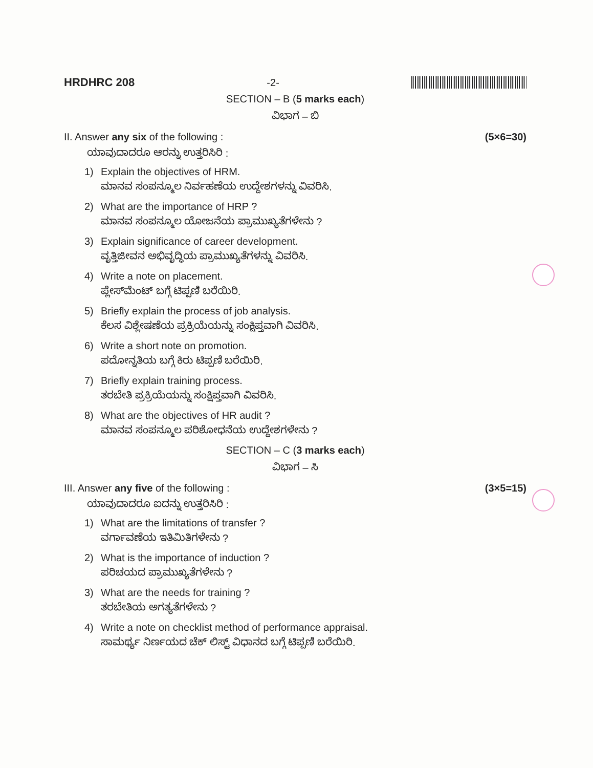HRDHRC 208 -2-
SECTION – B (5 marks each)
ವಿಭಾಗ – ಬಿ
II. Answer any six of the following : (5×6=30)
ಯಾವುದಾದರೂ ಆರನ್ನು ಉತ್ತರಿಸಿರಿ :
1) Explain the objectives of HRM.
ಮಾನವ ಸಂಪನ್ಮೂಲ ನಿರ್ವಹಣೆಯ ಉದ್ದೇಶಗಳನ್ನು ವಿವರಿಸಿ.
2) What are the importance of HRP ?
ಮಾನವ ಸಂಪನ್ಮೂಲ ಯೋಜನೆಯ ಪ್ರಾಮುಖ್ಯತೆಗಳೇನು ?
3) Explain significance of career development.
ವೃತ್ತಿಜೀವನ ಅಭಿವೃದ್ಧಿಯ ಪ್ರಾಮುಖ್ಯತೆಗಳನ್ನು ವಿವರಿಸಿ.
4) Write a note on placement.
ಪ್ಲೇಸ್‌ಮೆಂಟ್ ಬಗ್ಗೆ ಟಿಪ್ಪಣಿ ಬರೆಯಿರಿ.
5) Briefly explain the process of job analysis.
ಕೆಲಸ ವಿಶ್ಲೇಷಣೆಯ ಪ್ರಕ್ರಿಯೆಯನ್ನು ಸಂಕ್ಷಿಪ್ತವಾಗಿ ವಿವರಿಸಿ.
6) Write a short note on promotion.
ಪದೋನ್ನತಿಯ ಬಗ್ಗೆ ಕಿರು ಟಿಪ್ಪಣಿ ಬರೆಯಿರಿ.
7) Briefly explain training process.
ತರಬೇತಿ ಪ್ರಕ್ರಿಯೆಯನ್ನು ಸಂಕ್ಷಿಪ್ತವಾಗಿ ವಿವರಿಸಿ.
8) What are the objectives of HR audit ?
ಮಾನವ ಸಂಪನ್ಮೂಲ ಪರಿಶೋಧನೆಯ ಉದ್ದೇಶಗಳೇನು ?
SECTION – C (3 marks each)
ವಿಭಾಗ – ಸಿ
III. Answer any five of the following : (3×5=15)
ಯಾವುದಾದರೂ ಐದನ್ನು ಉತ್ತರಿಸಿರಿ :
1) What are the limitations of transfer ?
ವರ್ಗಾವಣೆಯ ಇತಿಮಿತಿಗಳೇನು ?
2) What is the importance of induction ?
ಪರಿಚಯದ ಪ್ರಾಮುಖ್ಯತೆಗಳೇನು ?
3) What are the needs for training ?
ತರಬೇತಿಯ ಅಗತ್ಯತೆಗಳೇನು ?
4) Write a note on checklist method of performance appraisal.
ಸಾಮರ್ಥ್ಯ ನಿರ್ಣಯದ ಚೆಕ್ ಲಿಸ್ಟ್ ವಿಧಾನದ ಬಗ್ಗೆ ಟಿಪ್ಪಣಿ ಬರೆಯಿರಿ.